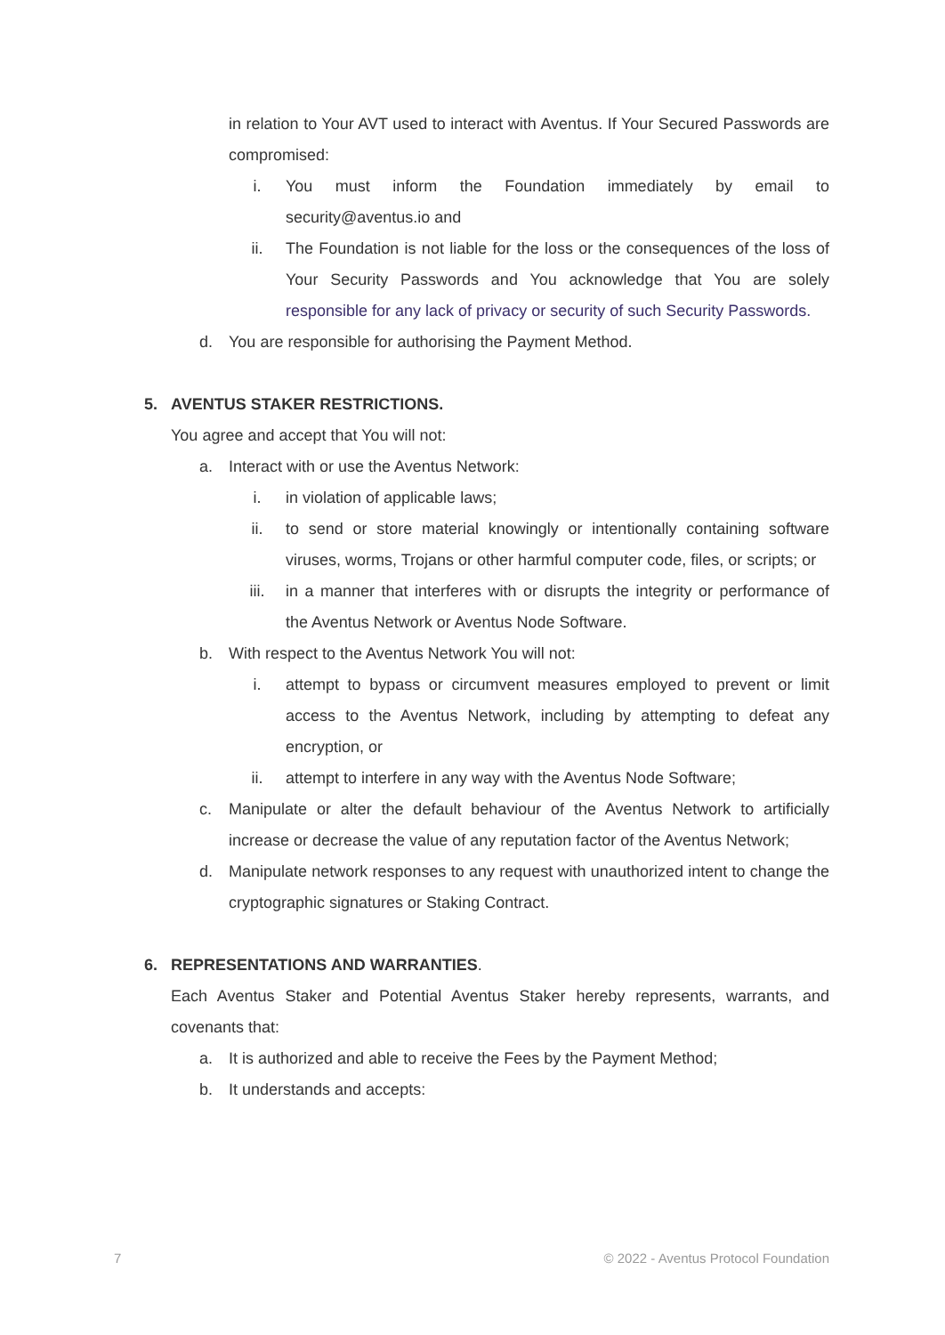in relation to Your AVT used to interact with Aventus. If Your Secured Passwords are compromised:
i. You must inform the Foundation immediately by email to security@aventus.io and
ii. The Foundation is not liable for the loss or the consequences of the loss of Your Security Passwords and You acknowledge that You are solely responsible for any lack of privacy or security of such Security Passwords.
d. You are responsible for authorising the Payment Method.
5. AVENTUS STAKER RESTRICTIONS.
You agree and accept that You will not:
a. Interact with or use the Aventus Network:
i. in violation of applicable laws;
ii. to send or store material knowingly or intentionally containing software viruses, worms, Trojans or other harmful computer code, files, or scripts; or
iii. in a manner that interferes with or disrupts the integrity or performance of the Aventus Network or Aventus Node Software.
b. With respect to the Aventus Network You will not:
i. attempt to bypass or circumvent measures employed to prevent or limit access to the Aventus Network, including by attempting to defeat any encryption, or
ii. attempt to interfere in any way with the Aventus Node Software;
c. Manipulate or alter the default behaviour of the Aventus Network to artificially increase or decrease the value of any reputation factor of the Aventus Network;
d. Manipulate network responses to any request with unauthorized intent to change the cryptographic signatures or Staking Contract.
6. REPRESENTATIONS AND WARRANTIES.
Each Aventus Staker and Potential Aventus Staker hereby represents, warrants, and covenants that:
a. It is authorized and able to receive the Fees by the Payment Method;
b. It understands and accepts:
7 © 2022 - Aventus Protocol Foundation